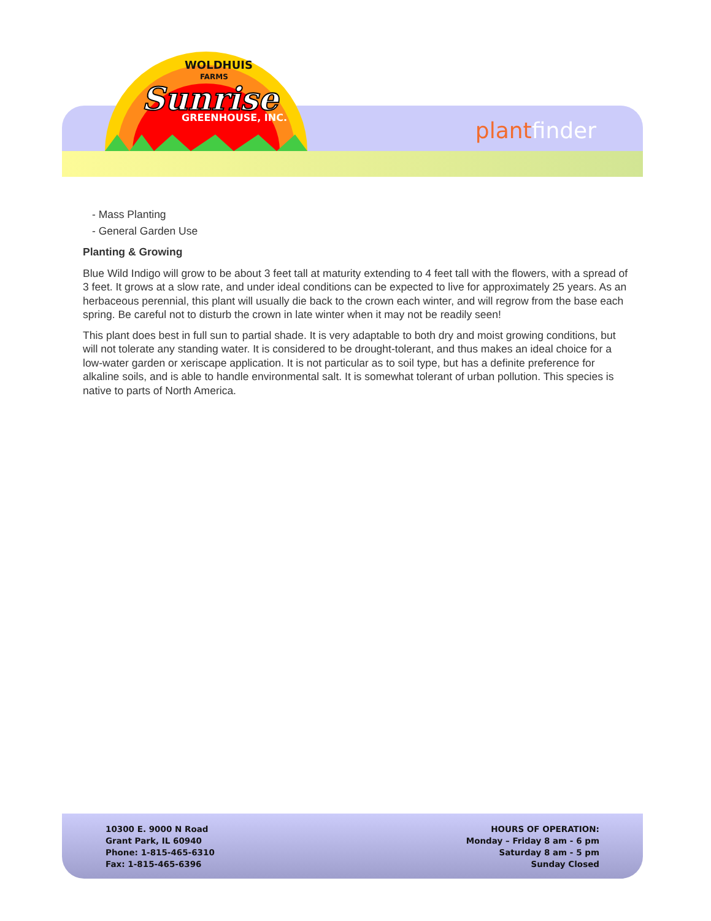WOLDHUIS
FARMS
Sunrise
GREENHOUSE, INC.
plant finder
- Mass Planting
- General Garden Use
Planting & Growing
Blue Wild Indigo will grow to be about 3 feet tall at maturity extending to 4 feet tall with the flowers, with a spread of 3 feet. It grows at a slow rate, and under ideal conditions can be expected to live for approximately 25 years. As an herbaceous perennial, this plant will usually die back to the crown each winter, and will regrow from the base each spring. Be careful not to disturb the crown in late winter when it may not be readily seen!
This plant does best in full sun to partial shade. It is very adaptable to both dry and moist growing conditions, but will not tolerate any standing water. It is considered to be drought-tolerant, and thus makes an ideal choice for a low-water garden or xeriscape application. It is not particular as to soil type, but has a definite preference for alkaline soils, and is able to handle environmental salt. It is somewhat tolerant of urban pollution. This species is native to parts of North America.
10300 E. 9000 N Road
Grant Park, IL 60940
Phone: 1-815-465-6310
Fax: 1-815-465-6396
HOURS OF OPERATION:
Monday – Friday 8 am - 6 pm
Saturday 8 am - 5 pm
Sunday Closed